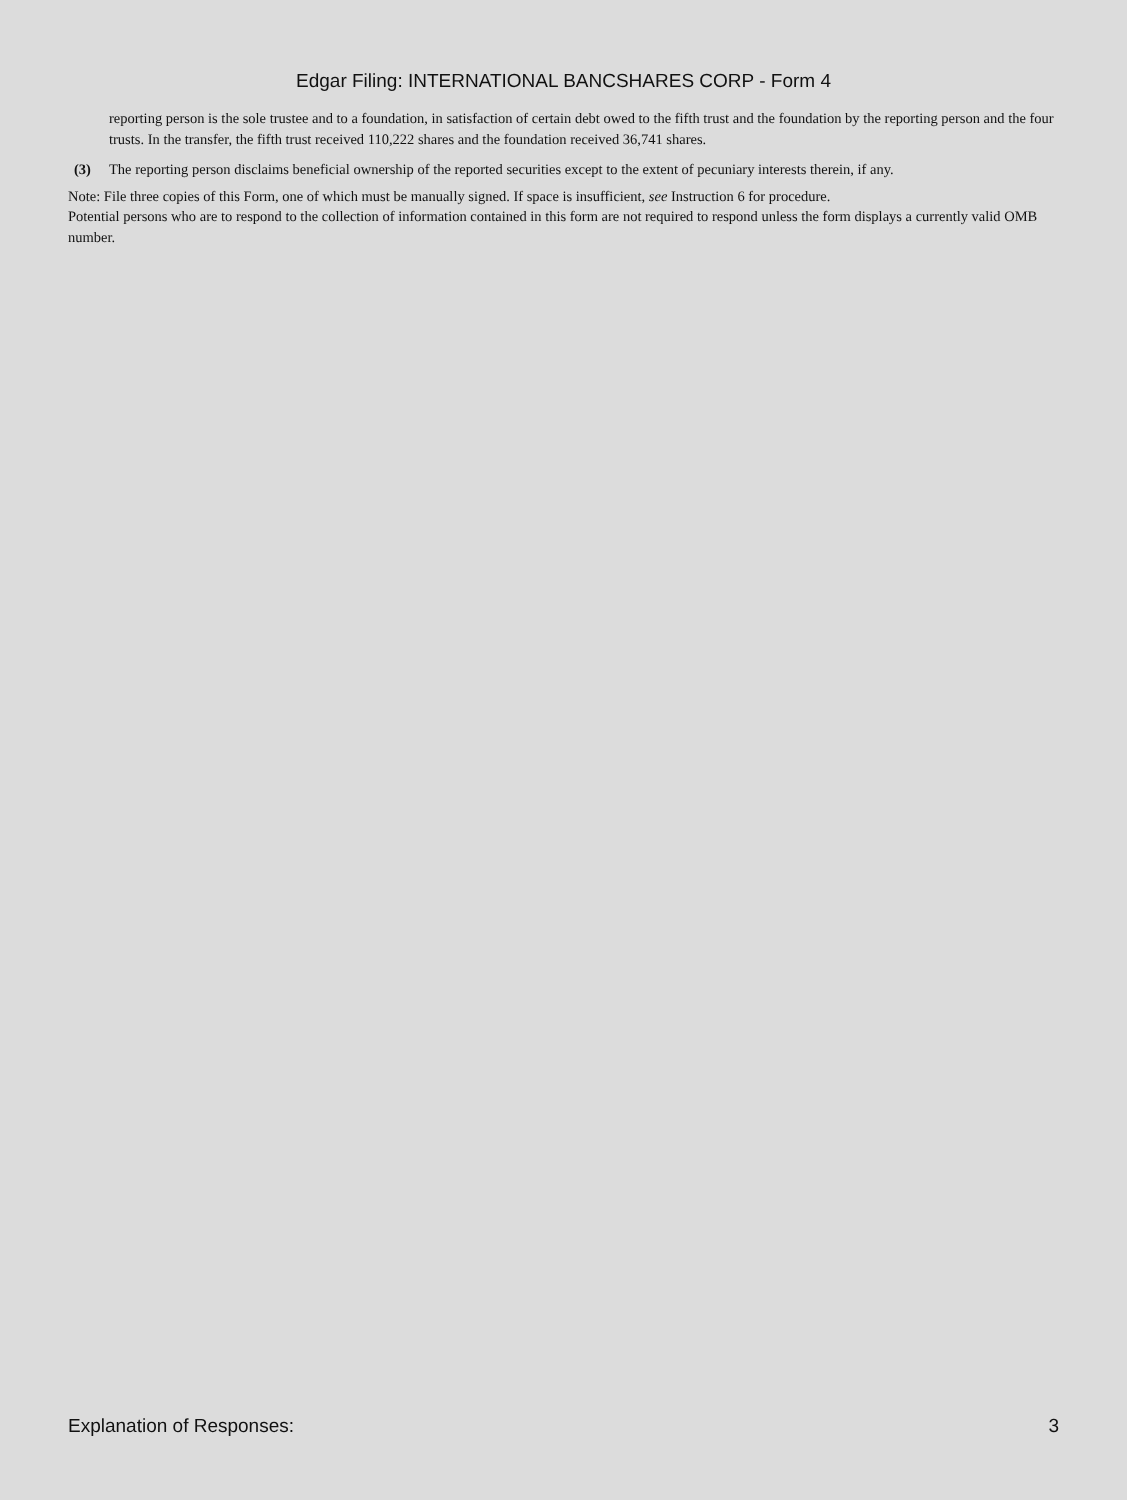Edgar Filing: INTERNATIONAL BANCSHARES CORP - Form 4
reporting person is the sole trustee and to a foundation, in satisfaction of certain debt owed to the fifth trust and the foundation by the reporting person and the four trusts. In the transfer, the fifth trust received 110,222 shares and the foundation received 36,741 shares.
(3) The reporting person disclaims beneficial ownership of the reported securities except to the extent of pecuniary interests therein, if any.
Note: File three copies of this Form, one of which must be manually signed. If space is insufficient, see Instruction 6 for procedure.
Potential persons who are to respond to the collection of information contained in this form are not required to respond unless the form displays a currently valid OMB number.
Explanation of Responses: 3